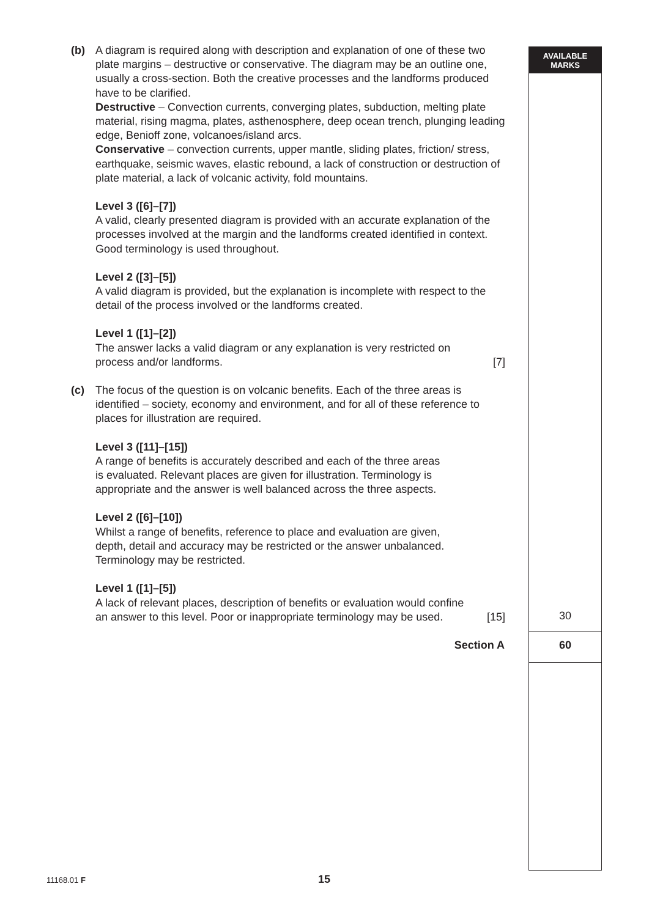AVAILABLE
MARKS
(b) A diagram is required along with description and explanation of one of these two plate margins – destructive or conservative. The diagram may be an outline one, usually a cross-section. Both the creative processes and the landforms produced have to be clarified.
Destructive – Convection currents, converging plates, subduction, melting plate material, rising magma, plates, asthenosphere, deep ocean trench, plunging leading edge, Benioff zone, volcanoes/island arcs.
Conservative – convection currents, upper mantle, sliding plates, friction/ stress, earthquake, seismic waves, elastic rebound, a lack of construction or destruction of plate material, a lack of volcanic activity, fold mountains.
Level 3 ([6]–[7])
A valid, clearly presented diagram is provided with an accurate explanation of the processes involved at the margin and the landforms created identified in context. Good terminology is used throughout.
Level 2 ([3]–[5])
A valid diagram is provided, but the explanation is incomplete with respect to the detail of the process involved or the landforms created.
Level 1 ([1]–[2])
The answer lacks a valid diagram or any explanation is very restricted on
process and/or landforms. [7]
(c) The focus of the question is on volcanic benefits. Each of the three areas is identified – society, economy and environment, and for all of these reference to places for illustration are required.
Level 3 ([11]–[15])
A range of benefits is accurately described and each of the three areas
is evaluated. Relevant places are given for illustration. Terminology is
appropriate and the answer is well balanced across the three aspects.
Level 2 ([6]–[10])
Whilst a range of benefits, reference to place and evaluation are given,
depth, detail and accuracy may be restricted or the answer unbalanced.
Terminology may be restricted.
Level 1 ([1]–[5])
A lack of relevant places, description of benefits or evaluation would confine
an answer to this level. Poor or inappropriate terminology may be used. [15]
30
Section A 60
11168.01 F 15